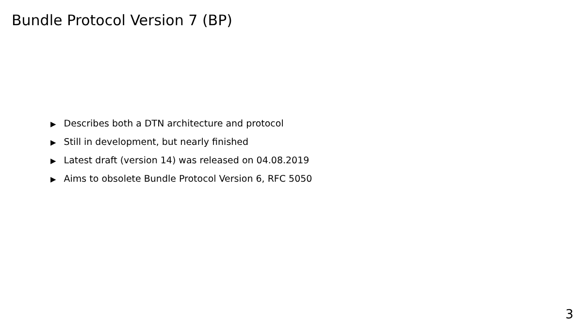Bundle Protocol Version 7 (BP)
▶ Describes both a DTN architecture and protocol
▶ Still in development, but nearly finished
▶ Latest draft (version 14) was released on 04.08.2019
▶ Aims to obsolete Bundle Protocol Version 6, RFC 5050
3